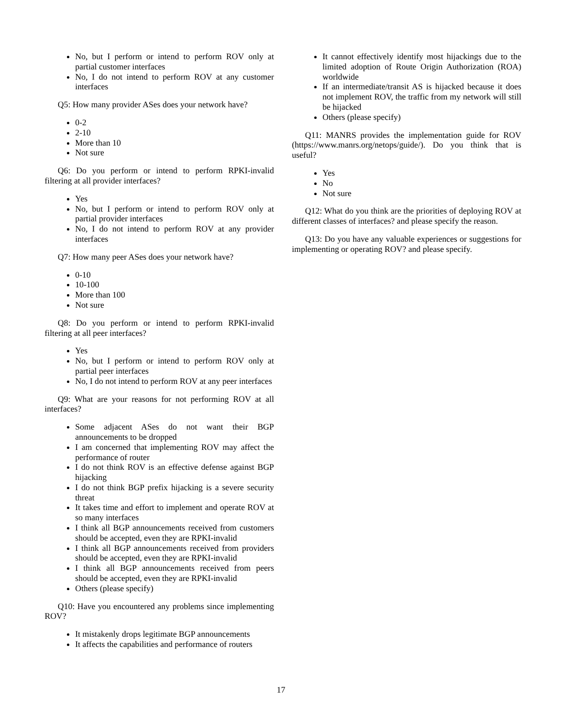No, but I perform or intend to perform ROV only at partial customer interfaces
No, I do not intend to perform ROV at any customer interfaces
Q5: How many provider ASes does your network have?
0-2
2-10
More than 10
Not sure
Q6: Do you perform or intend to perform RPKI-invalid filtering at all provider interfaces?
Yes
No, but I perform or intend to perform ROV only at partial provider interfaces
No, I do not intend to perform ROV at any provider interfaces
Q7: How many peer ASes does your network have?
0-10
10-100
More than 100
Not sure
Q8: Do you perform or intend to perform RPKI-invalid filtering at all peer interfaces?
Yes
No, but I perform or intend to perform ROV only at partial peer interfaces
No, I do not intend to perform ROV at any peer interfaces
Q9: What are your reasons for not performing ROV at all interfaces?
Some adjacent ASes do not want their BGP announcements to be dropped
I am concerned that implementing ROV may affect the performance of router
I do not think ROV is an effective defense against BGP hijacking
I do not think BGP prefix hijacking is a severe security threat
It takes time and effort to implement and operate ROV at so many interfaces
I think all BGP announcements received from customers should be accepted, even they are RPKI-invalid
I think all BGP announcements received from providers should be accepted, even they are RPKI-invalid
I think all BGP announcements received from peers should be accepted, even they are RPKI-invalid
Others (please specify)
Q10: Have you encountered any problems since implementing ROV?
It mistakenly drops legitimate BGP announcements
It affects the capabilities and performance of routers
It cannot effectively identify most hijackings due to the limited adoption of Route Origin Authorization (ROA) worldwide
If an intermediate/transit AS is hijacked because it does not implement ROV, the traffic from my network will still be hijacked
Others (please specify)
Q11: MANRS provides the implementation guide for ROV (https://www.manrs.org/netops/guide/). Do you think that is useful?
Yes
No
Not sure
Q12: What do you think are the priorities of deploying ROV at different classes of interfaces? and please specify the reason.
Q13: Do you have any valuable experiences or suggestions for implementing or operating ROV? and please specify.
17